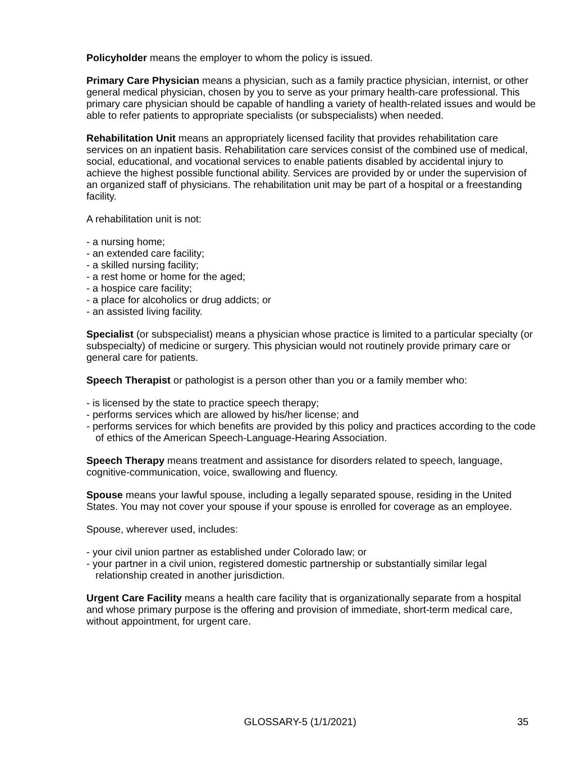Policyholder means the employer to whom the policy is issued.
Primary Care Physician means a physician, such as a family practice physician, internist, or other general medical physician, chosen by you to serve as your primary health-care professional. This primary care physician should be capable of handling a variety of health-related issues and would be able to refer patients to appropriate specialists (or subspecialists) when needed.
Rehabilitation Unit means an appropriately licensed facility that provides rehabilitation care services on an inpatient basis. Rehabilitation care services consist of the combined use of medical, social, educational, and vocational services to enable patients disabled by accidental injury to achieve the highest possible functional ability. Services are provided by or under the supervision of an organized staff of physicians. The rehabilitation unit may be part of a hospital or a freestanding facility.
A rehabilitation unit is not:
- a nursing home;
- an extended care facility;
- a skilled nursing facility;
- a rest home or home for the aged;
- a hospice care facility;
- a place for alcoholics or drug addicts; or
- an assisted living facility.
Specialist (or subspecialist) means a physician whose practice is limited to a particular specialty (or subspecialty) of medicine or surgery. This physician would not routinely provide primary care or general care for patients.
Speech Therapist or pathologist is a person other than you or a family member who:
- is licensed by the state to practice speech therapy;
- performs services which are allowed by his/her license; and
- performs services for which benefits are provided by this policy and practices according to the code of ethics of the American Speech-Language-Hearing Association.
Speech Therapy means treatment and assistance for disorders related to speech, language, cognitive-communication, voice, swallowing and fluency.
Spouse means your lawful spouse, including a legally separated spouse, residing in the United States. You may not cover your spouse if your spouse is enrolled for coverage as an employee.
Spouse, wherever used, includes:
- your civil union partner as established under Colorado law; or
- your partner in a civil union, registered domestic partnership or substantially similar legal relationship created in another jurisdiction.
Urgent Care Facility means a health care facility that is organizationally separate from a hospital and whose primary purpose is the offering and provision of immediate, short-term medical care, without appointment, for urgent care.
GLOSSARY-5 (1/1/2021) 35